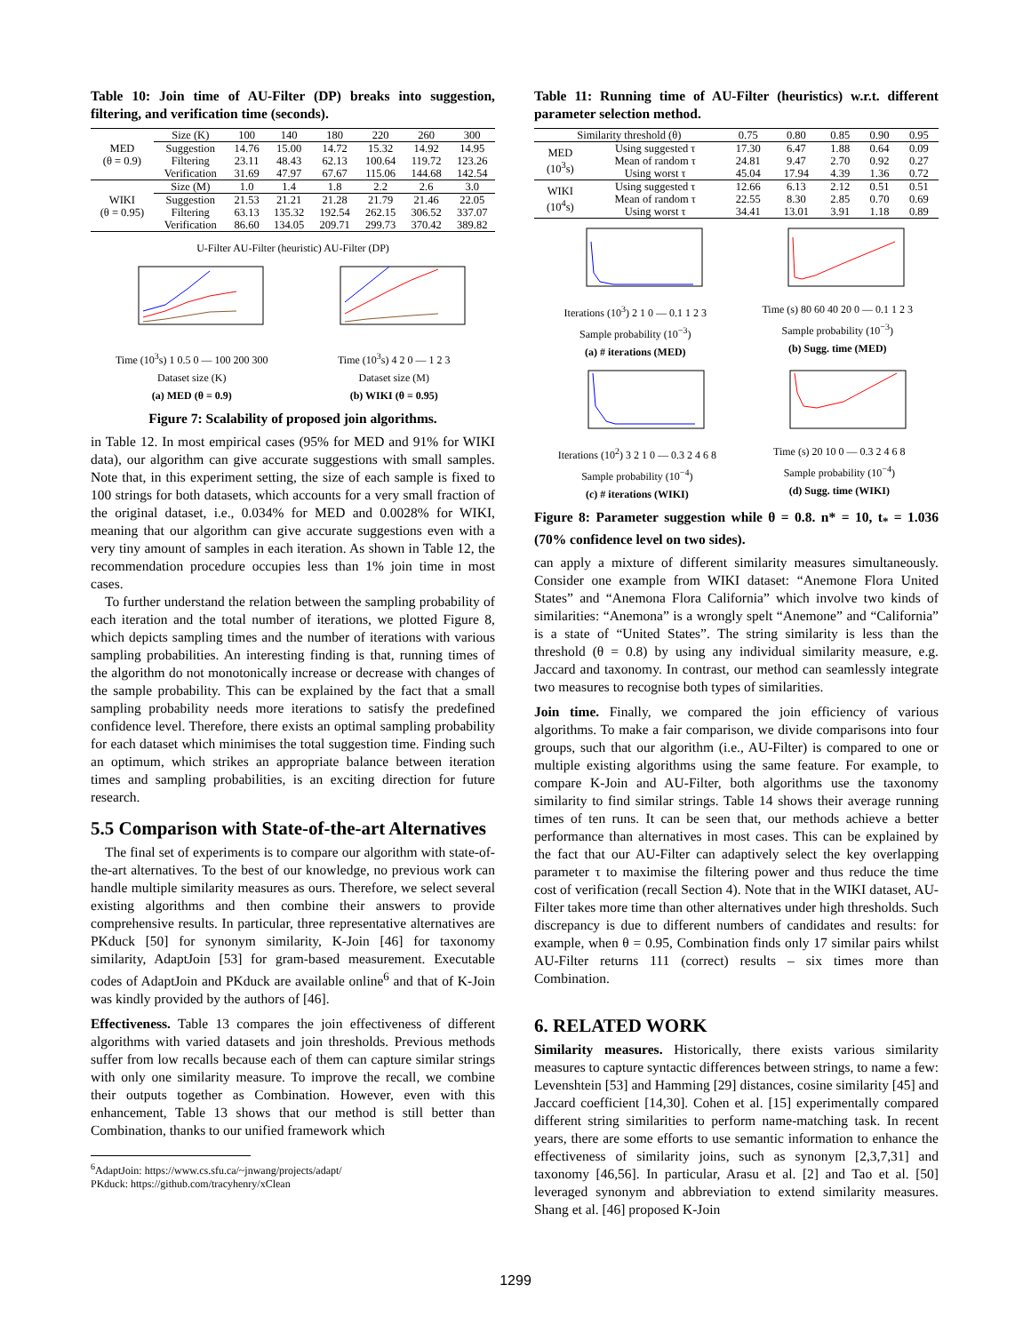Table 10: Join time of AU-Filter (DP) breaks into suggestion, filtering, and verification time (seconds).
| MED (θ = 0.9) | Size (K) | 100 | 140 | 180 | 220 | 260 | 300 |
| | Suggestion | 14.76 | 15.00 | 14.72 | 15.32 | 14.92 | 14.95 |
| | Filtering | 23.11 | 48.43 | 62.13 | 100.64 | 119.72 | 123.26 |
| | Verification | 31.69 | 47.97 | 67.67 | 115.06 | 144.68 | 142.54 |
| WIKI (θ = 0.95) | Size (M) | 1.0 | 1.4 | 1.8 | 2.2 | 2.6 | 3.0 |
| | Suggestion | 21.53 | 21.21 | 21.28 | 21.79 | 21.46 | 22.05 |
| | Filtering | 63.13 | 135.32 | 192.54 | 262.15 | 306.52 | 337.07 |
| | Verification | 86.60 | 134.05 | 209.71 | 299.73 | 370.42 | 389.82 |
U-Filter AU-Filter (heuristic) AU-Filter (DP)
Time (10<sup>3</sup>s) 1 0.5 0 — 100 200 300
Dataset size (K)
(a) MED (θ = 0.9)
Time (10<sup>3</sup>s) 4 2 0 — 1 2 3
Dataset size (M)
(b) WIKI (θ = 0.95)
Figure 7: Scalability of proposed join algorithms.
in Table 12. In most empirical cases (95% for MED and 91% for WIKI data), our algorithm can give accurate suggestions with small samples. Note that, in this experiment setting, the size of each sample is fixed to 100 strings for both datasets, which accounts for a very small fraction of the original dataset, i.e., 0.034% for MED and 0.0028% for WIKI, meaning that our algorithm can give accurate suggestions even with a very tiny amount of samples in each iteration. As shown in Table 12, the recommendation procedure occupies less than 1% join time in most cases.
To further understand the relation between the sampling probability of each iteration and the total number of iterations, we plotted Figure 8, which depicts sampling times and the number of iterations with various sampling probabilities. An interesting finding is that, running times of the algorithm do not monotonically increase or decrease with changes of the sample probability. This can be explained by the fact that a small sampling probability needs more iterations to satisfy the predefined confidence level. Therefore, there exists an optimal sampling probability for each dataset which minimises the total suggestion time. Finding such an optimum, which strikes an appropriate balance between iteration times and sampling probabilities, is an exciting direction for future research.
5.5 Comparison with State-of-the-art Alternatives
The final set of experiments is to compare our algorithm with state-of-the-art alternatives. To the best of our knowledge, no previous work can handle multiple similarity measures as ours. Therefore, we select several existing algorithms and then combine their answers to provide comprehensive results. In particular, three representative alternatives are PKduck [50] for synonym similarity, K-Join [46] for taxonomy similarity, AdaptJoin [53] for gram-based measurement. Executable codes of AdaptJoin and PKduck are available online<sup>6</sup> and that of K-Join was kindly provided by the authors of [46].
Effectiveness. Table 13 compares the join effectiveness of different algorithms with varied datasets and join thresholds. Previous methods suffer from low recalls because each of them can capture similar strings with only one similarity measure. To improve the recall, we combine their outputs together as Combination. However, even with this enhancement, Table 13 shows that our method is still better than Combination, thanks to our unified framework which
<sup>6</sup> AdaptJoin: https://www.cs.sfu.ca/~jnwang/projects/adapt/
PKduck: https://github.com/tracyhenry/xClean
Table 11: Running time of AU-Filter (heuristics) w.r.t. different parameter selection method.
| Similarity threshold (θ) | | 0.75 | 0.80 | 0.85 | 0.90 | 0.95 |
| MED (10<sup>3</sup>s) | Using suggested τ | 17.30 | 6.47 | 1.88 | 0.64 | 0.09 |
| | Mean of random τ | 24.81 | 9.47 | 2.70 | 0.92 | 0.27 |
| | Using worst τ | 45.04 | 17.94 | 4.39 | 1.36 | 0.72 |
| WIKI (10<sup>4</sup>s) | Using suggested τ | 12.66 | 6.13 | 2.12 | 0.51 | 0.51 |
| | Mean of random τ | 22.55 | 8.30 | 2.85 | 0.70 | 0.69 |
| | Using worst τ | 34.41 | 13.01 | 3.91 | 1.18 | 0.89 |
Iterations (10<sup>3</sup>) 2 1 0 — 0.1 1 2 3
Sample probability (10<sup>−3</sup>)
(a) # iterations (MED)
Time (s) 80 60 40 20 0 — 0.1 1 2 3
Sample probability (10<sup>−3</sup>)
(b) Sugg. time (MED)
Iterations (10<sup>2</sup>) 3 2 1 0 — 0.3 2 4 6 8
Sample probability (10<sup>−4</sup>)
(c) # iterations (WIKI)
Time (s) 20 10 0 — 0.3 2 4 6 8
Sample probability (10<sup>−4</sup>)
(d) Sugg. time (WIKI)
Figure 8: Parameter suggestion while θ = 0.8. n* = 10, t<sub>*</sub> = 1.036 (70% confidence level on two sides).
can apply a mixture of different similarity measures simultaneously. Consider one example from WIKI dataset: “Anemone Flora United States” and “Anemona Flora California” which involve two kinds of similarities: “Anemona” is a wrongly spelt “Anemone” and “California” is a state of “United States”. The string similarity is less than the threshold (θ = 0.8) by using any individual similarity measure, e.g. Jaccard and taxonomy. In contrast, our method can seamlessly integrate two measures to recognise both types of similarities.
Join time. Finally, we compared the join efficiency of various algorithms. To make a fair comparison, we divide comparisons into four groups, such that our algorithm (i.e., AU-Filter) is compared to one or multiple existing algorithms using the same feature. For example, to compare K-Join and AU-Filter, both algorithms use the taxonomy similarity to find similar strings. Table 14 shows their average running times of ten runs. It can be seen that, our methods achieve a better performance than alternatives in most cases. This can be explained by the fact that our AU-Filter can adaptively select the key overlapping parameter τ to maximise the filtering power and thus reduce the time cost of verification (recall Section 4). Note that in the WIKI dataset, AU-Filter takes more time than other alternatives under high thresholds. Such discrepancy is due to different numbers of candidates and results: for example, when θ = 0.95, Combination finds only 17 similar pairs whilst AU-Filter returns 111 (correct) results – six times more than Combination.
6. RELATED WORK
Similarity measures. Historically, there exists various similarity measures to capture syntactic differences between strings, to name a few: Levenshtein [53] and Hamming [29] distances, cosine similarity [45] and Jaccard coefficient [14,30]. Cohen et al. [15] experimentally compared different string similarities to perform name-matching task. In recent years, there are some efforts to use semantic information to enhance the effectiveness of similarity joins, such as synonym [2,3,7,31] and taxonomy [46,56]. In particular, Arasu et al. [2] and Tao et al. [50] leveraged synonym and abbreviation to extend similarity measures. Shang et al. [46] proposed K-Join
1299